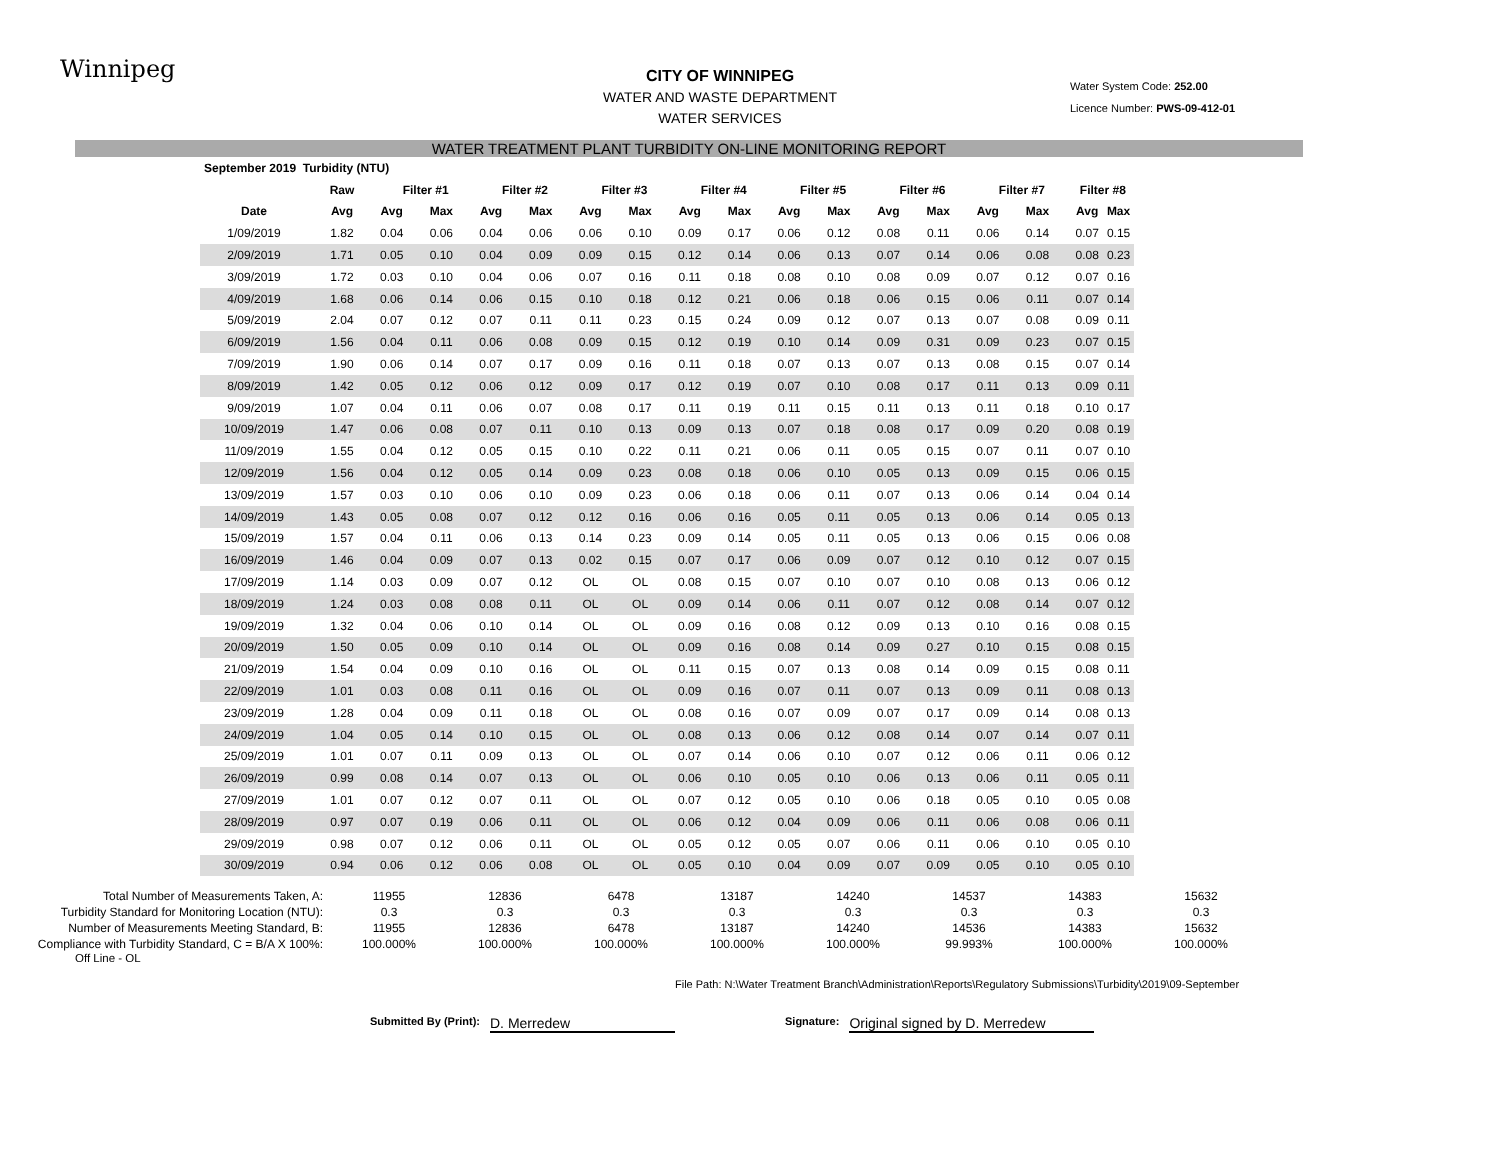Winnipeg
CITY OF WINNIPEG
WATER AND WASTE DEPARTMENT
WATER SERVICES
Water System Code: 252.00
Licence Number: PWS-09-412-01
WATER TREATMENT PLANT TURBIDITY ON-LINE MONITORING REPORT
| September 2019 Turbidity (NTU) | | | | | | | | | | | | | | | | | |
| --- | --- | --- | --- | --- | --- | --- | --- | --- | --- | --- | --- | --- | --- | --- | --- | --- | --- |
| | Raw | Filter #1 | | Filter #2 | | Filter #3 | | Filter #4 | | Filter #5 | | Filter #6 | | Filter #7 | | Filter #8 | |
| Date | Avg | Avg | Max | Avg | Max | Avg | Max | Avg | Max | Avg | Max | Avg | Max | Avg | Max | Avg | Max |
| 1/09/2019 | 1.82 | 0.04 | 0.06 | 0.04 | 0.06 | 0.06 | 0.10 | 0.09 | 0.17 | 0.06 | 0.12 | 0.08 | 0.11 | 0.06 | 0.14 | 0.07 | 0.15 |
| 2/09/2019 | 1.71 | 0.05 | 0.10 | 0.04 | 0.09 | 0.09 | 0.15 | 0.12 | 0.14 | 0.06 | 0.13 | 0.07 | 0.14 | 0.06 | 0.08 | 0.08 | 0.23 |
| 3/09/2019 | 1.72 | 0.03 | 0.10 | 0.04 | 0.06 | 0.07 | 0.16 | 0.11 | 0.18 | 0.08 | 0.10 | 0.08 | 0.09 | 0.07 | 0.12 | 0.07 | 0.16 |
| 4/09/2019 | 1.68 | 0.06 | 0.14 | 0.06 | 0.15 | 0.10 | 0.18 | 0.12 | 0.21 | 0.06 | 0.18 | 0.06 | 0.15 | 0.06 | 0.11 | 0.07 | 0.14 |
| 5/09/2019 | 2.04 | 0.07 | 0.12 | 0.07 | 0.11 | 0.11 | 0.23 | 0.15 | 0.24 | 0.09 | 0.12 | 0.07 | 0.13 | 0.07 | 0.08 | 0.09 | 0.11 |
| 6/09/2019 | 1.56 | 0.04 | 0.11 | 0.06 | 0.08 | 0.09 | 0.15 | 0.12 | 0.19 | 0.10 | 0.14 | 0.09 | 0.31 | 0.09 | 0.23 | 0.07 | 0.15 |
| 7/09/2019 | 1.90 | 0.06 | 0.14 | 0.07 | 0.17 | 0.09 | 0.16 | 0.11 | 0.18 | 0.07 | 0.13 | 0.07 | 0.13 | 0.08 | 0.15 | 0.07 | 0.14 |
| 8/09/2019 | 1.42 | 0.05 | 0.12 | 0.06 | 0.12 | 0.09 | 0.17 | 0.12 | 0.19 | 0.07 | 0.10 | 0.08 | 0.17 | 0.11 | 0.13 | 0.09 | 0.11 |
| 9/09/2019 | 1.07 | 0.04 | 0.11 | 0.06 | 0.07 | 0.08 | 0.17 | 0.11 | 0.19 | 0.11 | 0.15 | 0.11 | 0.13 | 0.11 | 0.18 | 0.10 | 0.17 |
| 10/09/2019 | 1.47 | 0.06 | 0.08 | 0.07 | 0.11 | 0.10 | 0.13 | 0.09 | 0.13 | 0.07 | 0.18 | 0.08 | 0.17 | 0.09 | 0.20 | 0.08 | 0.19 |
| 11/09/2019 | 1.55 | 0.04 | 0.12 | 0.05 | 0.15 | 0.10 | 0.22 | 0.11 | 0.21 | 0.06 | 0.11 | 0.05 | 0.15 | 0.07 | 0.11 | 0.07 | 0.10 |
| 12/09/2019 | 1.56 | 0.04 | 0.12 | 0.05 | 0.14 | 0.09 | 0.23 | 0.08 | 0.18 | 0.06 | 0.10 | 0.05 | 0.13 | 0.09 | 0.15 | 0.06 | 0.15 |
| 13/09/2019 | 1.57 | 0.03 | 0.10 | 0.06 | 0.10 | 0.09 | 0.23 | 0.06 | 0.18 | 0.06 | 0.11 | 0.07 | 0.13 | 0.06 | 0.14 | 0.04 | 0.14 |
| 14/09/2019 | 1.43 | 0.05 | 0.08 | 0.07 | 0.12 | 0.12 | 0.16 | 0.06 | 0.16 | 0.05 | 0.11 | 0.05 | 0.13 | 0.06 | 0.14 | 0.05 | 0.13 |
| 15/09/2019 | 1.57 | 0.04 | 0.11 | 0.06 | 0.13 | 0.14 | 0.23 | 0.09 | 0.14 | 0.05 | 0.11 | 0.05 | 0.13 | 0.06 | 0.15 | 0.06 | 0.08 |
| 16/09/2019 | 1.46 | 0.04 | 0.09 | 0.07 | 0.13 | 0.02 | 0.15 | 0.07 | 0.17 | 0.06 | 0.09 | 0.07 | 0.12 | 0.10 | 0.12 | 0.07 | 0.15 |
| 17/09/2019 | 1.14 | 0.03 | 0.09 | 0.07 | 0.12 | OL | OL | 0.08 | 0.15 | 0.07 | 0.10 | 0.07 | 0.10 | 0.08 | 0.13 | 0.06 | 0.12 |
| 18/09/2019 | 1.24 | 0.03 | 0.08 | 0.08 | 0.11 | OL | OL | 0.09 | 0.14 | 0.06 | 0.11 | 0.07 | 0.12 | 0.08 | 0.14 | 0.07 | 0.12 |
| 19/09/2019 | 1.32 | 0.04 | 0.06 | 0.10 | 0.14 | OL | OL | 0.09 | 0.16 | 0.08 | 0.12 | 0.09 | 0.13 | 0.10 | 0.16 | 0.08 | 0.15 |
| 20/09/2019 | 1.50 | 0.05 | 0.09 | 0.10 | 0.14 | OL | OL | 0.09 | 0.16 | 0.08 | 0.14 | 0.09 | 0.27 | 0.10 | 0.15 | 0.08 | 0.15 |
| 21/09/2019 | 1.54 | 0.04 | 0.09 | 0.10 | 0.16 | OL | OL | 0.11 | 0.15 | 0.07 | 0.13 | 0.08 | 0.14 | 0.09 | 0.15 | 0.08 | 0.11 |
| 22/09/2019 | 1.01 | 0.03 | 0.08 | 0.11 | 0.16 | OL | OL | 0.09 | 0.16 | 0.07 | 0.11 | 0.07 | 0.13 | 0.09 | 0.11 | 0.08 | 0.13 |
| 23/09/2019 | 1.28 | 0.04 | 0.09 | 0.11 | 0.18 | OL | OL | 0.08 | 0.16 | 0.07 | 0.09 | 0.07 | 0.17 | 0.09 | 0.14 | 0.08 | 0.13 |
| 24/09/2019 | 1.04 | 0.05 | 0.14 | 0.10 | 0.15 | OL | OL | 0.08 | 0.13 | 0.06 | 0.12 | 0.08 | 0.14 | 0.07 | 0.14 | 0.07 | 0.11 |
| 25/09/2019 | 1.01 | 0.07 | 0.11 | 0.09 | 0.13 | OL | OL | 0.07 | 0.14 | 0.06 | 0.10 | 0.07 | 0.12 | 0.06 | 0.11 | 0.06 | 0.12 |
| 26/09/2019 | 0.99 | 0.08 | 0.14 | 0.07 | 0.13 | OL | OL | 0.06 | 0.10 | 0.05 | 0.10 | 0.06 | 0.13 | 0.06 | 0.11 | 0.05 | 0.11 |
| 27/09/2019 | 1.01 | 0.07 | 0.12 | 0.07 | 0.11 | OL | OL | 0.07 | 0.12 | 0.05 | 0.10 | 0.06 | 0.18 | 0.05 | 0.10 | 0.05 | 0.08 |
| 28/09/2019 | 0.97 | 0.07 | 0.19 | 0.06 | 0.11 | OL | OL | 0.06 | 0.12 | 0.04 | 0.09 | 0.06 | 0.11 | 0.06 | 0.08 | 0.06 | 0.11 |
| 29/09/2019 | 0.98 | 0.07 | 0.12 | 0.06 | 0.11 | OL | OL | 0.05 | 0.12 | 0.05 | 0.07 | 0.06 | 0.11 | 0.06 | 0.10 | 0.05 | 0.10 |
| 30/09/2019 | 0.94 | 0.06 | 0.12 | 0.06 | 0.08 | OL | OL | 0.05 | 0.10 | 0.04 | 0.09 | 0.07 | 0.09 | 0.05 | 0.10 | 0.05 | 0.10 |
| Total Number of Measurements Taken, A: | 11955 | 12836 | 6478 | 13187 | 14240 | 14537 | 14383 | 15632 |
| Turbidity Standard for Monitoring Location (NTU): | 0.3 | 0.3 | 0.3 | 0.3 | 0.3 | 0.3 | 0.3 | 0.3 |
| Number of Measurements Meeting Standard, B: | 11955 | 12836 | 6478 | 13187 | 14240 | 14536 | 14383 | 15632 |
| Compliance with Turbidity Standard, C = B/A X 100%: | 100.000% | 100.000% | 100.000% | 100.000% | 100.000% | 99.993% | 100.000% | 100.000% |
Off Line - OL
File Path: N:\Water Treatment Branch\Administration\Reports\Regulatory Submissions\Turbidity\2019\09-September
Submitted By (Print): D. Merredew Signature: Original signed by D. Merredew